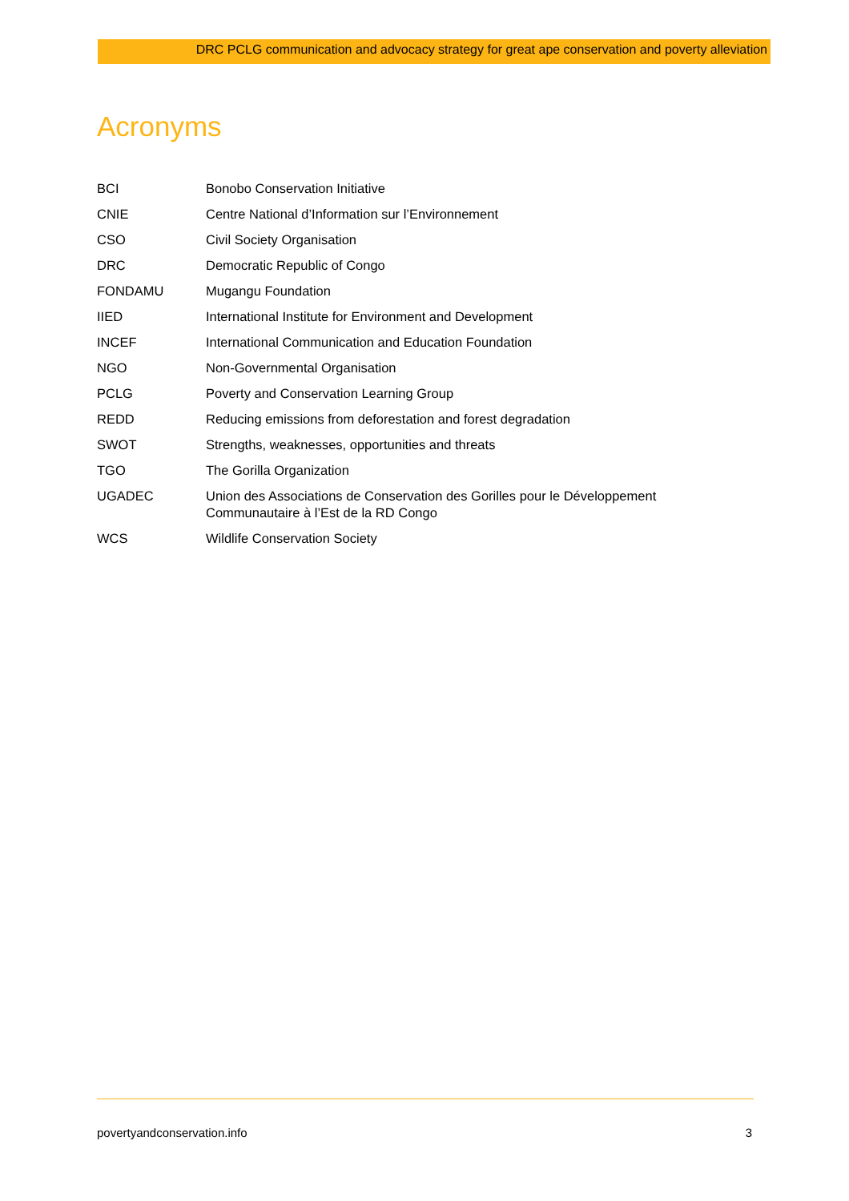DRC PCLG communication and advocacy strategy for great ape conservation and poverty alleviation
Acronyms
| BCI | Bonobo Conservation Initiative |
| CNIE | Centre National d’Information sur l’Environnement |
| CSO | Civil Society Organisation |
| DRC | Democratic Republic of Congo |
| FONDAMU | Mugangu Foundation |
| IIED | International Institute for Environment and Development |
| INCEF | International Communication and Education Foundation |
| NGO | Non-Governmental Organisation |
| PCLG | Poverty and Conservation Learning Group |
| REDD | Reducing emissions from deforestation and forest degradation |
| SWOT | Strengths, weaknesses, opportunities and threats |
| TGO | The Gorilla Organization |
| UGADEC | Union des Associations de Conservation des Gorilles pour le Développement Communautaire à l’Est de la RD Congo |
| WCS | Wildlife Conservation Society |
povertyandconservation.info 3